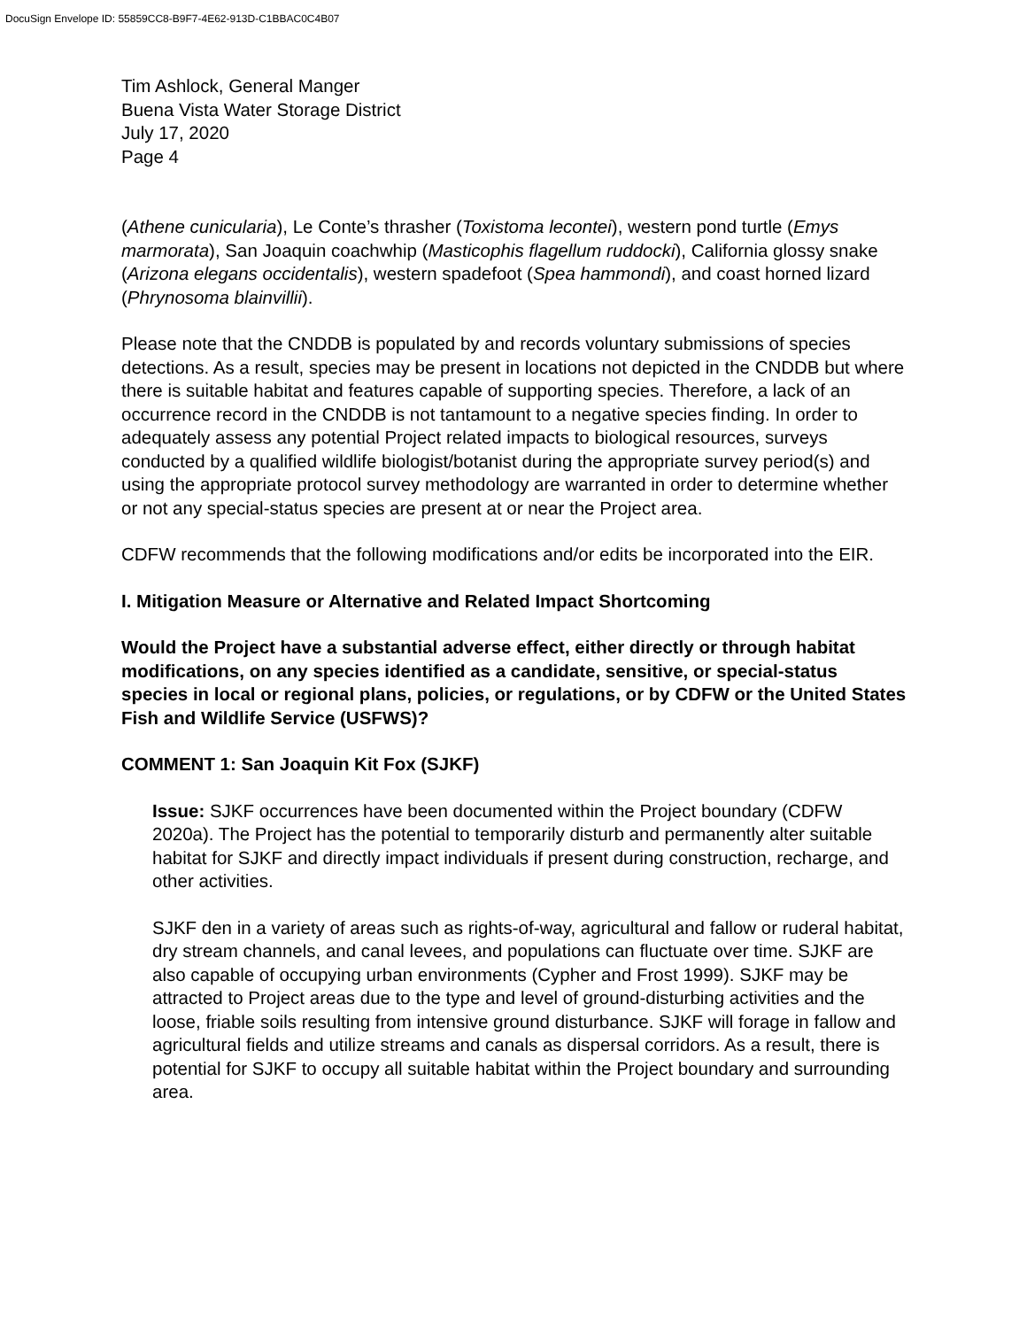DocuSign Envelope ID: 55859CC8-B9F7-4E62-913D-C1BBAC0C4B07
Tim Ashlock, General Manger
Buena Vista Water Storage District
July 17, 2020
Page 4
(Athene cunicularia), Le Conte’s thrasher (Toxistoma lecontei), western pond turtle (Emys marmorata), San Joaquin coachwhip (Masticophis flagellum ruddocki), California glossy snake (Arizona elegans occidentalis), western spadefoot (Spea hammondi), and coast horned lizard (Phrynosoma blainvillii).
Please note that the CNDDB is populated by and records voluntary submissions of species detections. As a result, species may be present in locations not depicted in the CNDDB but where there is suitable habitat and features capable of supporting species. Therefore, a lack of an occurrence record in the CNDDB is not tantamount to a negative species finding. In order to adequately assess any potential Project related impacts to biological resources, surveys conducted by a qualified wildlife biologist/botanist during the appropriate survey period(s) and using the appropriate protocol survey methodology are warranted in order to determine whether or not any special-status species are present at or near the Project area.
CDFW recommends that the following modifications and/or edits be incorporated into the EIR.
I. Mitigation Measure or Alternative and Related Impact Shortcoming
Would the Project have a substantial adverse effect, either directly or through habitat modifications, on any species identified as a candidate, sensitive, or special-status species in local or regional plans, policies, or regulations, or by CDFW or the United States Fish and Wildlife Service (USFWS)?
COMMENT 1: San Joaquin Kit Fox (SJKF)
Issue: SJKF occurrences have been documented within the Project boundary (CDFW 2020a). The Project has the potential to temporarily disturb and permanently alter suitable habitat for SJKF and directly impact individuals if present during construction, recharge, and other activities.
SJKF den in a variety of areas such as rights-of-way, agricultural and fallow or ruderal habitat, dry stream channels, and canal levees, and populations can fluctuate over time. SJKF are also capable of occupying urban environments (Cypher and Frost 1999). SJKF may be attracted to Project areas due to the type and level of ground-disturbing activities and the loose, friable soils resulting from intensive ground disturbance. SJKF will forage in fallow and agricultural fields and utilize streams and canals as dispersal corridors. As a result, there is potential for SJKF to occupy all suitable habitat within the Project boundary and surrounding area.